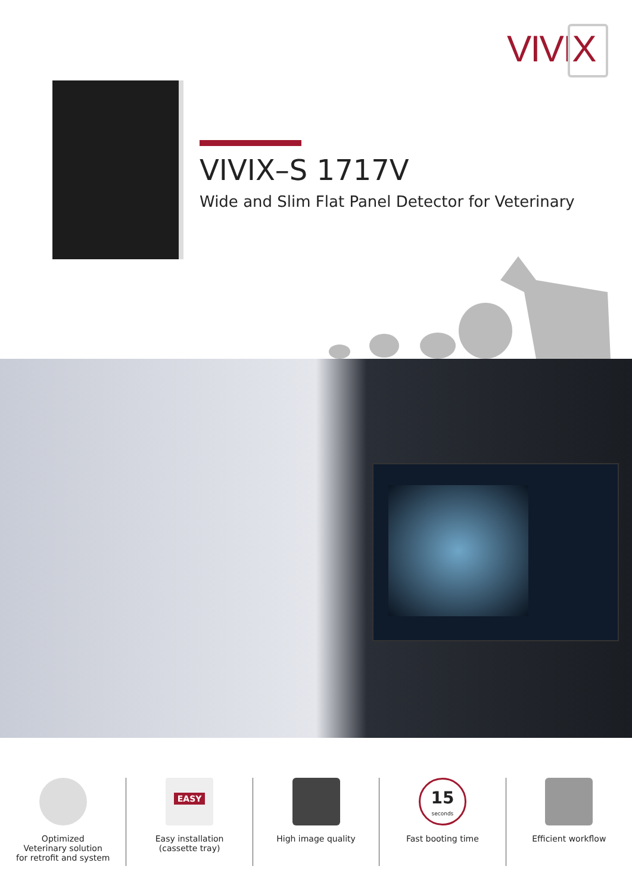VIVIX
VIVIX–S 1717V
Wide and Slim Flat Panel Detector for Veterinary
Optimized
Veterinary solution
for retrofit and system
EASY
Easy installation
(cassette tray)
High image quality
15
seconds
Fast booting time
Efficient workflow